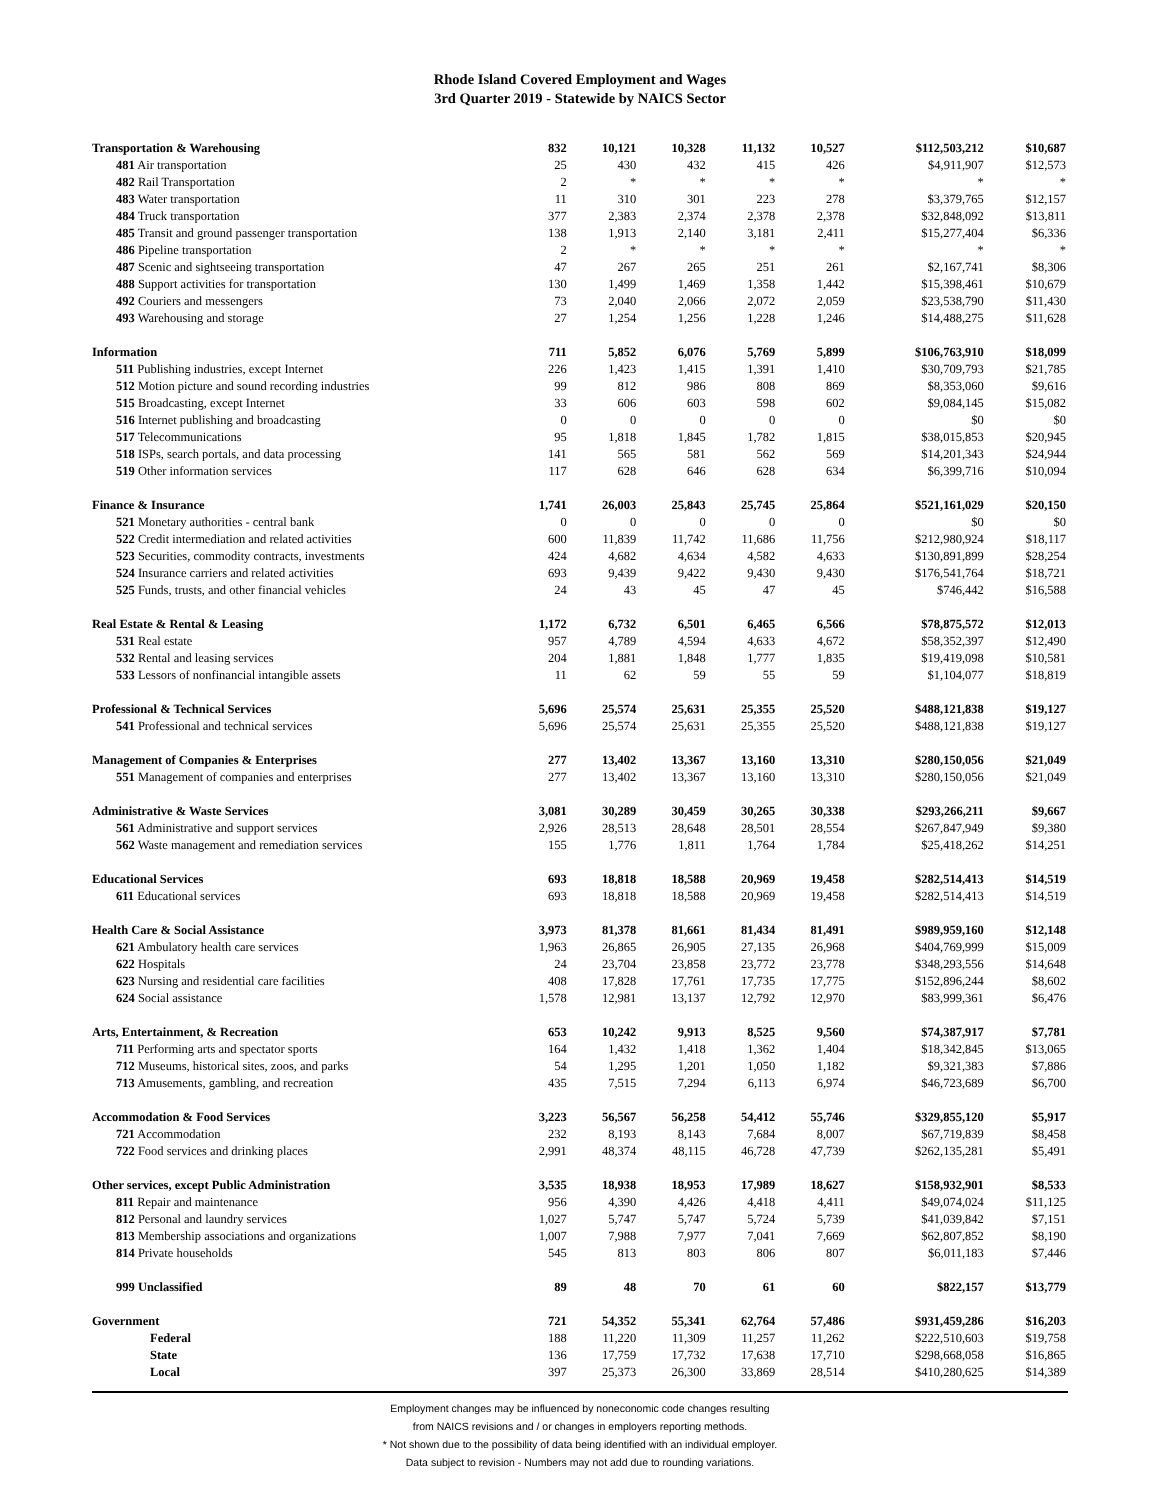Rhode Island Covered Employment and Wages
3rd Quarter 2019 - Statewide by NAICS Sector
| Transportation & Warehousing | 832 | 10,121 | 10,328 | 11,132 | 10,527 | $112,503,212 | $10,687 |
| 481 Air transportation | 25 | 430 | 432 | 415 | 426 | $4,911,907 | $12,573 |
| 482 Rail Transportation | 2 | * | * | * | * | * | * |
| 483 Water transportation | 11 | 310 | 301 | 223 | 278 | $3,379,765 | $12,157 |
| 484 Truck transportation | 377 | 2,383 | 2,374 | 2,378 | 2,378 | $32,848,092 | $13,811 |
| 485 Transit and ground passenger transportation | 138 | 1,913 | 2,140 | 3,181 | 2,411 | $15,277,404 | $6,336 |
| 486 Pipeline transportation | 2 | * | * | * | * | * | * |
| 487 Scenic and sightseeing transportation | 47 | 267 | 265 | 251 | 261 | $2,167,741 | $8,306 |
| 488 Support activities for transportation | 130 | 1,499 | 1,469 | 1,358 | 1,442 | $15,398,461 | $10,679 |
| 492 Couriers and messengers | 73 | 2,040 | 2,066 | 2,072 | 2,059 | $23,538,790 | $11,430 |
| 493 Warehousing and storage | 27 | 1,254 | 1,256 | 1,228 | 1,246 | $14,488,275 | $11,628 |
| Information | 711 | 5,852 | 6,076 | 5,769 | 5,899 | $106,763,910 | $18,099 |
| 511 Publishing industries, except Internet | 226 | 1,423 | 1,415 | 1,391 | 1,410 | $30,709,793 | $21,785 |
| 512 Motion picture and sound recording industries | 99 | 812 | 986 | 808 | 869 | $8,353,060 | $9,616 |
| 515 Broadcasting, except Internet | 33 | 606 | 603 | 598 | 602 | $9,084,145 | $15,082 |
| 516 Internet publishing and broadcasting | 0 | 0 | 0 | 0 | 0 | $0 | $0 |
| 517 Telecommunications | 95 | 1,818 | 1,845 | 1,782 | 1,815 | $38,015,853 | $20,945 |
| 518 ISPs, search portals, and data processing | 141 | 565 | 581 | 562 | 569 | $14,201,343 | $24,944 |
| 519 Other information services | 117 | 628 | 646 | 628 | 634 | $6,399,716 | $10,094 |
| Finance & Insurance | 1,741 | 26,003 | 25,843 | 25,745 | 25,864 | $521,161,029 | $20,150 |
| 521 Monetary authorities - central bank | 0 | 0 | 0 | 0 | 0 | $0 | $0 |
| 522 Credit intermediation and related activities | 600 | 11,839 | 11,742 | 11,686 | 11,756 | $212,980,924 | $18,117 |
| 523 Securities, commodity contracts, investments | 424 | 4,682 | 4,634 | 4,582 | 4,633 | $130,891,899 | $28,254 |
| 524 Insurance carriers and related activities | 693 | 9,439 | 9,422 | 9,430 | 9,430 | $176,541,764 | $18,721 |
| 525 Funds, trusts, and other financial vehicles | 24 | 43 | 45 | 47 | 45 | $746,442 | $16,588 |
| Real Estate & Rental & Leasing | 1,172 | 6,732 | 6,501 | 6,465 | 6,566 | $78,875,572 | $12,013 |
| 531 Real estate | 957 | 4,789 | 4,594 | 4,633 | 4,672 | $58,352,397 | $12,490 |
| 532 Rental and leasing services | 204 | 1,881 | 1,848 | 1,777 | 1,835 | $19,419,098 | $10,581 |
| 533 Lessors of nonfinancial intangible assets | 11 | 62 | 59 | 55 | 59 | $1,104,077 | $18,819 |
| Professional & Technical Services | 5,696 | 25,574 | 25,631 | 25,355 | 25,520 | $488,121,838 | $19,127 |
| 541 Professional and technical services | 5,696 | 25,574 | 25,631 | 25,355 | 25,520 | $488,121,838 | $19,127 |
| Management of Companies & Enterprises | 277 | 13,402 | 13,367 | 13,160 | 13,310 | $280,150,056 | $21,049 |
| 551 Management of companies and enterprises | 277 | 13,402 | 13,367 | 13,160 | 13,310 | $280,150,056 | $21,049 |
| Administrative & Waste Services | 3,081 | 30,289 | 30,459 | 30,265 | 30,338 | $293,266,211 | $9,667 |
| 561 Administrative and support services | 2,926 | 28,513 | 28,648 | 28,501 | 28,554 | $267,847,949 | $9,380 |
| 562 Waste management and remediation services | 155 | 1,776 | 1,811 | 1,764 | 1,784 | $25,418,262 | $14,251 |
| Educational Services | 693 | 18,818 | 18,588 | 20,969 | 19,458 | $282,514,413 | $14,519 |
| 611 Educational services | 693 | 18,818 | 18,588 | 20,969 | 19,458 | $282,514,413 | $14,519 |
| Health Care & Social Assistance | 3,973 | 81,378 | 81,661 | 81,434 | 81,491 | $989,959,160 | $12,148 |
| 621 Ambulatory health care services | 1,963 | 26,865 | 26,905 | 27,135 | 26,968 | $404,769,999 | $15,009 |
| 622 Hospitals | 24 | 23,704 | 23,858 | 23,772 | 23,778 | $348,293,556 | $14,648 |
| 623 Nursing and residential care facilities | 408 | 17,828 | 17,761 | 17,735 | 17,775 | $152,896,244 | $8,602 |
| 624 Social assistance | 1,578 | 12,981 | 13,137 | 12,792 | 12,970 | $83,999,361 | $6,476 |
| Arts, Entertainment, & Recreation | 653 | 10,242 | 9,913 | 8,525 | 9,560 | $74,387,917 | $7,781 |
| 711 Performing arts and spectator sports | 164 | 1,432 | 1,418 | 1,362 | 1,404 | $18,342,845 | $13,065 |
| 712 Museums, historical sites, zoos, and parks | 54 | 1,295 | 1,201 | 1,050 | 1,182 | $9,321,383 | $7,886 |
| 713 Amusements, gambling, and recreation | 435 | 7,515 | 7,294 | 6,113 | 6,974 | $46,723,689 | $6,700 |
| Accommodation & Food Services | 3,223 | 56,567 | 56,258 | 54,412 | 55,746 | $329,855,120 | $5,917 |
| 721 Accommodation | 232 | 8,193 | 8,143 | 7,684 | 8,007 | $67,719,839 | $8,458 |
| 722 Food services and drinking places | 2,991 | 48,374 | 48,115 | 46,728 | 47,739 | $262,135,281 | $5,491 |
| Other services, except Public Administration | 3,535 | 18,938 | 18,953 | 17,989 | 18,627 | $158,932,901 | $8,533 |
| 811 Repair and maintenance | 956 | 4,390 | 4,426 | 4,418 | 4,411 | $49,074,024 | $11,125 |
| 812 Personal and laundry services | 1,027 | 5,747 | 5,747 | 5,724 | 5,739 | $41,039,842 | $7,151 |
| 813 Membership associations and organizations | 1,007 | 7,988 | 7,977 | 7,041 | 7,669 | $62,807,852 | $8,190 |
| 814 Private households | 545 | 813 | 803 | 806 | 807 | $6,011,183 | $7,446 |
| 999 Unclassified | 89 | 48 | 70 | 61 | 60 | $822,157 | $13,779 |
| Government | 721 | 54,352 | 55,341 | 62,764 | 57,486 | $931,459,286 | $16,203 |
| Federal | 188 | 11,220 | 11,309 | 11,257 | 11,262 | $222,510,603 | $19,758 |
| State | 136 | 17,759 | 17,732 | 17,638 | 17,710 | $298,668,058 | $16,865 |
| Local | 397 | 25,373 | 26,300 | 33,869 | 28,514 | $410,280,625 | $14,389 |
Employment changes may be influenced by noneconomic code changes resulting
from NAICS revisions and / or changes in employers reporting methods.
* Not shown due to the possibility of data being identified with an individual employer.
Data subject to revision - Numbers may not add due to rounding variations.